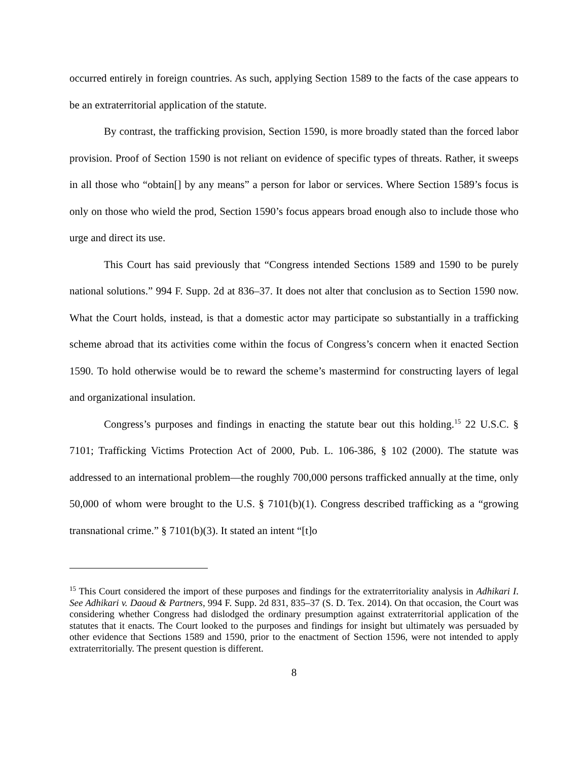occurred entirely in foreign countries. As such, applying Section 1589 to the facts of the case appears to be an extraterritorial application of the statute.
By contrast, the trafficking provision, Section 1590, is more broadly stated than the forced labor provision. Proof of Section 1590 is not reliant on evidence of specific types of threats. Rather, it sweeps in all those who “obtain[] by any means” a person for labor or services. Where Section 1589’s focus is only on those who wield the prod, Section 1590’s focus appears broad enough also to include those who urge and direct its use.
This Court has said previously that “Congress intended Sections 1589 and 1590 to be purely national solutions.” 994 F. Supp. 2d at 836–37. It does not alter that conclusion as to Section 1590 now. What the Court holds, instead, is that a domestic actor may participate so substantially in a trafficking scheme abroad that its activities come within the focus of Congress’s concern when it enacted Section 1590. To hold otherwise would be to reward the scheme’s mastermind for constructing layers of legal and organizational insulation.
Congress’s purposes and findings in enacting the statute bear out this holding.<sup>15</sup> 22 U.S.C. § 7101; Trafficking Victims Protection Act of 2000, Pub. L. 106-386, § 102 (2000). The statute was addressed to an international problem—the roughly 700,000 persons trafficked annually at the time, only 50,000 of whom were brought to the U.S. § 7101(b)(1). Congress described trafficking as a “growing transnational crime.” § 7101(b)(3). It stated an intent “[t]o
<sup>15</sup> This Court considered the import of these purposes and findings for the extraterritoriality analysis in Adhikari I. See Adhikari v. Daoud & Partners, 994 F. Supp. 2d 831, 835–37 (S. D. Tex. 2014). On that occasion, the Court was considering whether Congress had dislodged the ordinary presumption against extraterritorial application of the statutes that it enacts. The Court looked to the purposes and findings for insight but ultimately was persuaded by other evidence that Sections 1589 and 1590, prior to the enactment of Section 1596, were not intended to apply extraterritorially. The present question is different.
8